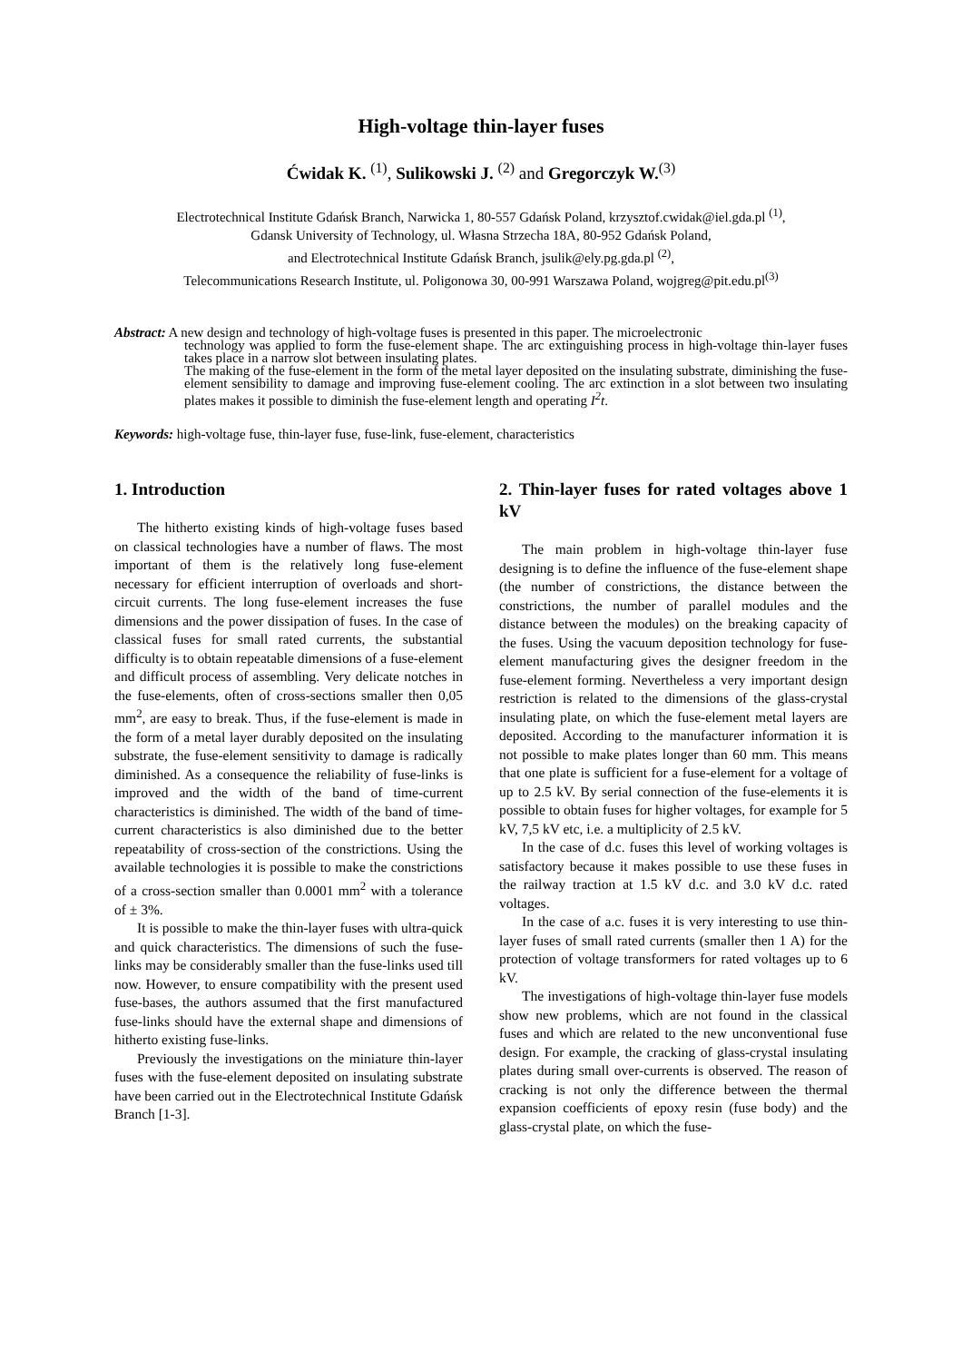High-voltage thin-layer fuses
Ćwidak K. <sup>(1)</sup>, Sulikowski J. <sup>(2)</sup> and Gregorczyk W.<sup>(3)</sup>
Electrotechnical Institute Gdańsk Branch, Narwicka 1, 80-557 Gdańsk Poland, krzysztof.cwidak@iel.gda.pl <sup>(1)</sup>,
Gdansk University of Technology, ul. Własna Strzecha 18A, 80-952 Gdańsk Poland,
and Electrotechnical Institute Gdańsk Branch, jsulik@ely.pg.gda.pl <sup>(2)</sup>,
Telecommunications Research Institute, ul. Poligonowa 30, 00-991 Warszawa Poland, wojgreg@pit.edu.pl<sup>(3)</sup>
Abstract: A new design and technology of high-voltage fuses is presented in this paper. The microelectronic
technology was applied to form the fuse-element shape. The arc extinguishing process in high-voltage thin-layer fuses takes place in a narrow slot between insulating plates.
The making of the fuse-element in the form of the metal layer deposited on the insulating substrate, diminishing the fuse-element sensibility to damage and improving fuse-element cooling. The arc extinction in a slot between two insulating plates makes it possible to diminish the fuse-element length and operating I<sup>2</sup>t.
Keywords: high-voltage fuse, thin-layer fuse, fuse-link, fuse-element, characteristics
1. Introduction
The hitherto existing kinds of high-voltage fuses based on classical technologies have a number of flaws. The most important of them is the relatively long fuse-element necessary for efficient interruption of overloads and short-circuit currents. The long fuse-element increases the fuse dimensions and the power dissipation of fuses. In the case of classical fuses for small rated currents, the substantial difficulty is to obtain repeatable dimensions of a fuse-element and difficult process of assembling. Very delicate notches in the fuse-elements, often of cross-sections smaller then 0,05 mm<sup>2</sup>, are easy to break. Thus, if the fuse-element is made in the form of a metal layer durably deposited on the insulating substrate, the fuse-element sensitivity to damage is radically diminished. As a consequence the reliability of fuse-links is improved and the width of the band of time-current characteristics is diminished. The width of the band of time-current characteristics is also diminished due to the better repeatability of cross-section of the constrictions. Using the available technologies it is possible to make the constrictions of a cross-section smaller than 0.0001 mm<sup>2</sup> with a tolerance of ± 3%.
It is possible to make the thin-layer fuses with ultra-quick and quick characteristics. The dimensions of such the fuse-links may be considerably smaller than the fuse-links used till now. However, to ensure compatibility with the present used fuse-bases, the authors assumed that the first manufactured fuse-links should have the external shape and dimensions of hitherto existing fuse-links.
Previously the investigations on the miniature thin-layer fuses with the fuse-element deposited on insulating substrate have been carried out in the Electrotechnical Institute Gdańsk Branch [1-3].
2. Thin-layer fuses for rated voltages above 1 kV
The main problem in high-voltage thin-layer fuse designing is to define the influence of the fuse-element shape (the number of constrictions, the distance between the constrictions, the number of parallel modules and the distance between the modules) on the breaking capacity of the fuses. Using the vacuum deposition technology for fuse-element manufacturing gives the designer freedom in the fuse-element forming. Nevertheless a very important design restriction is related to the dimensions of the glass-crystal insulating plate, on which the fuse-element metal layers are deposited. According to the manufacturer information it is not possible to make plates longer than 60 mm. This means that one plate is sufficient for a fuse-element for a voltage of up to 2.5 kV. By serial connection of the fuse-elements it is possible to obtain fuses for higher voltages, for example for 5 kV, 7,5 kV etc, i.e. a multiplicity of 2.5 kV.
In the case of d.c. fuses this level of working voltages is satisfactory because it makes possible to use these fuses in the railway traction at 1.5 kV d.c. and 3.0 kV d.c. rated voltages.
In the case of a.c. fuses it is very interesting to use thin-layer fuses of small rated currents (smaller then 1 A) for the protection of voltage transformers for rated voltages up to 6 kV.
The investigations of high-voltage thin-layer fuse models show new problems, which are not found in the classical fuses and which are related to the new unconventional fuse design. For example, the cracking of glass-crystal insulating plates during small over-currents is observed. The reason of cracking is not only the difference between the thermal expansion coefficients of epoxy resin (fuse body) and the glass-crystal plate, on which the fuse-